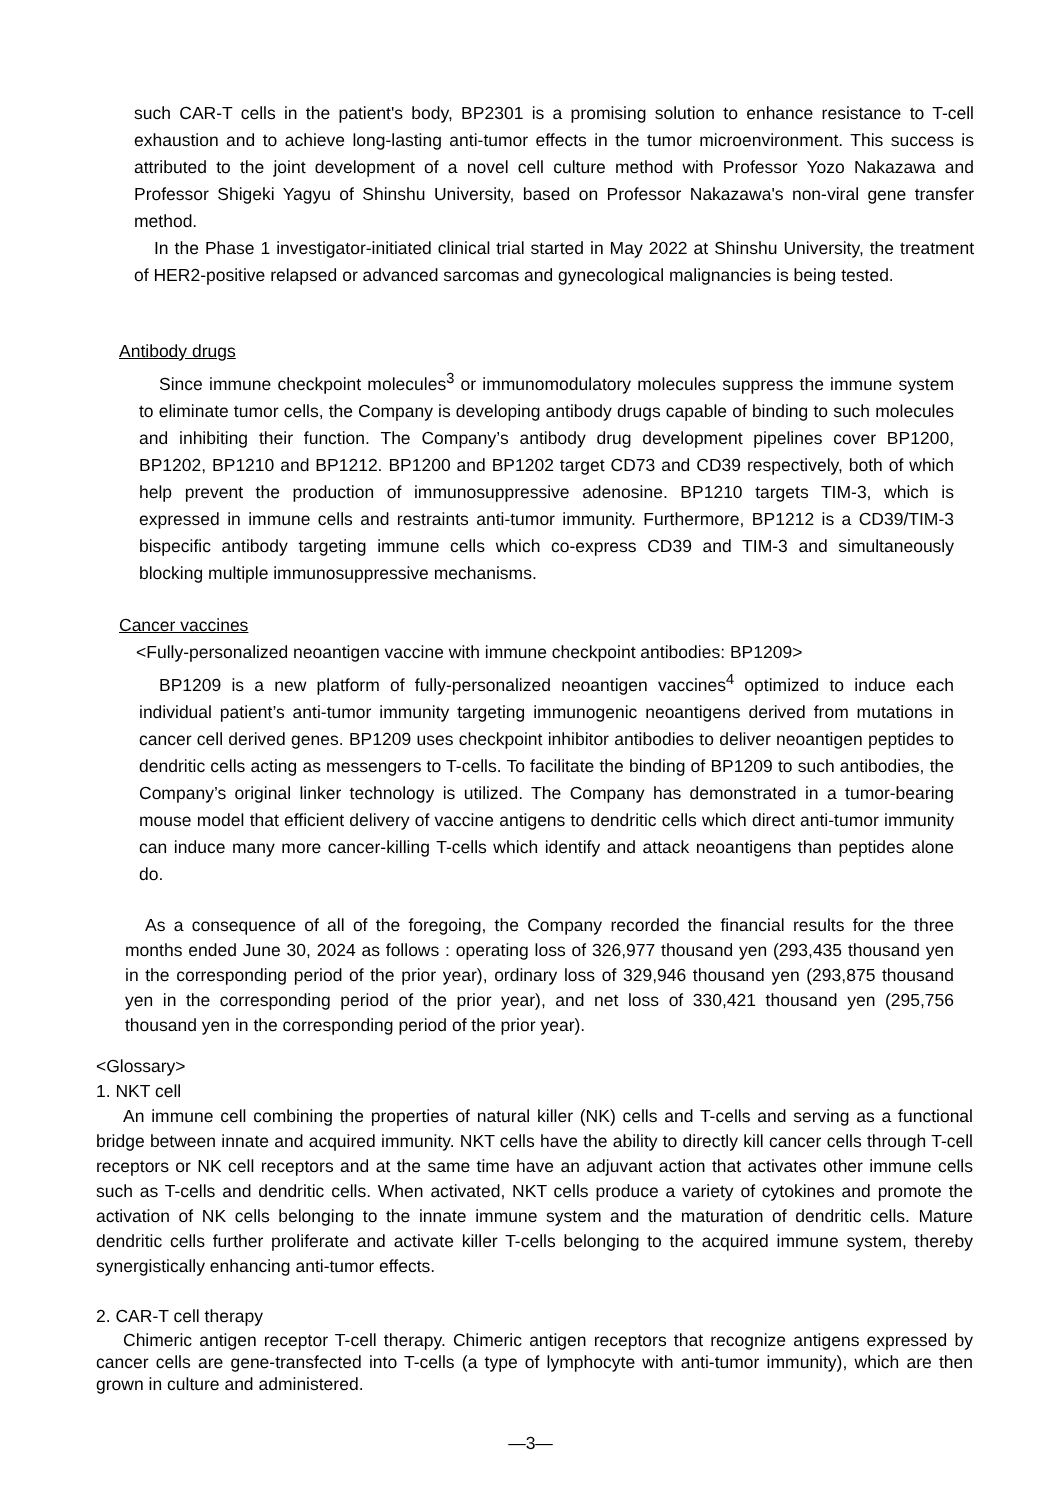such CAR-T cells in the patient's body, BP2301 is a promising solution to enhance resistance to T-cell exhaustion and to achieve long-lasting anti-tumor effects in the tumor microenvironment. This success is attributed to the joint development of a novel cell culture method with Professor Yozo Nakazawa and Professor Shigeki Yagyu of Shinshu University, based on Professor Nakazawa's non-viral gene transfer method.
In the Phase 1 investigator-initiated clinical trial started in May 2022 at Shinshu University, the treatment of HER2-positive relapsed or advanced sarcomas and gynecological malignancies is being tested.
Antibody drugs
Since immune checkpoint molecules<sup>3</sup> or immunomodulatory molecules suppress the immune system to eliminate tumor cells, the Company is developing antibody drugs capable of binding to such molecules and inhibiting their function. The Company’s antibody drug development pipelines cover BP1200, BP1202, BP1210 and BP1212. BP1200 and BP1202 target CD73 and CD39 respectively, both of which help prevent the production of immunosuppressive adenosine. BP1210 targets TIM-3, which is expressed in immune cells and restraints anti-tumor immunity. Furthermore, BP1212 is a CD39/TIM-3 bispecific antibody targeting immune cells which co-express CD39 and TIM-3 and simultaneously blocking multiple immunosuppressive mechanisms.
Cancer vaccines
<Fully-personalized neoantigen vaccine with immune checkpoint antibodies: BP1209>
BP1209 is a new platform of fully-personalized neoantigen vaccines<sup>4</sup> optimized to induce each individual patient’s anti-tumor immunity targeting immunogenic neoantigens derived from mutations in cancer cell derived genes. BP1209 uses checkpoint inhibitor antibodies to deliver neoantigen peptides to dendritic cells acting as messengers to T-cells. To facilitate the binding of BP1209 to such antibodies, the Company’s original linker technology is utilized. The Company has demonstrated in a tumor-bearing mouse model that efficient delivery of vaccine antigens to dendritic cells which direct anti-tumor immunity can induce many more cancer-killing T-cells which identify and attack neoantigens than peptides alone do.
As a consequence of all of the foregoing, the Company recorded the financial results for the three months ended June 30, 2024 as follows : operating loss of 326,977 thousand yen (293,435 thousand yen in the corresponding period of the prior year), ordinary loss of 329,946 thousand yen (293,875 thousand yen in the corresponding period of the prior year), and net loss of 330,421 thousand yen (295,756 thousand yen in the corresponding period of the prior year).
<Glossary>
1. NKT cell
An immune cell combining the properties of natural killer (NK) cells and T-cells and serving as a functional bridge between innate and acquired immunity. NKT cells have the ability to directly kill cancer cells through T-cell receptors or NK cell receptors and at the same time have an adjuvant action that activates other immune cells such as T-cells and dendritic cells. When activated, NKT cells produce a variety of cytokines and promote the activation of NK cells belonging to the innate immune system and the maturation of dendritic cells. Mature dendritic cells further proliferate and activate killer T-cells belonging to the acquired immune system, thereby synergistically enhancing anti-tumor effects.
2. CAR-T cell therapy
Chimeric antigen receptor T-cell therapy. Chimeric antigen receptors that recognize antigens expressed by cancer cells are gene-transfected into T-cells (a type of lymphocyte with anti-tumor immunity), which are then grown in culture and administered.
—3—